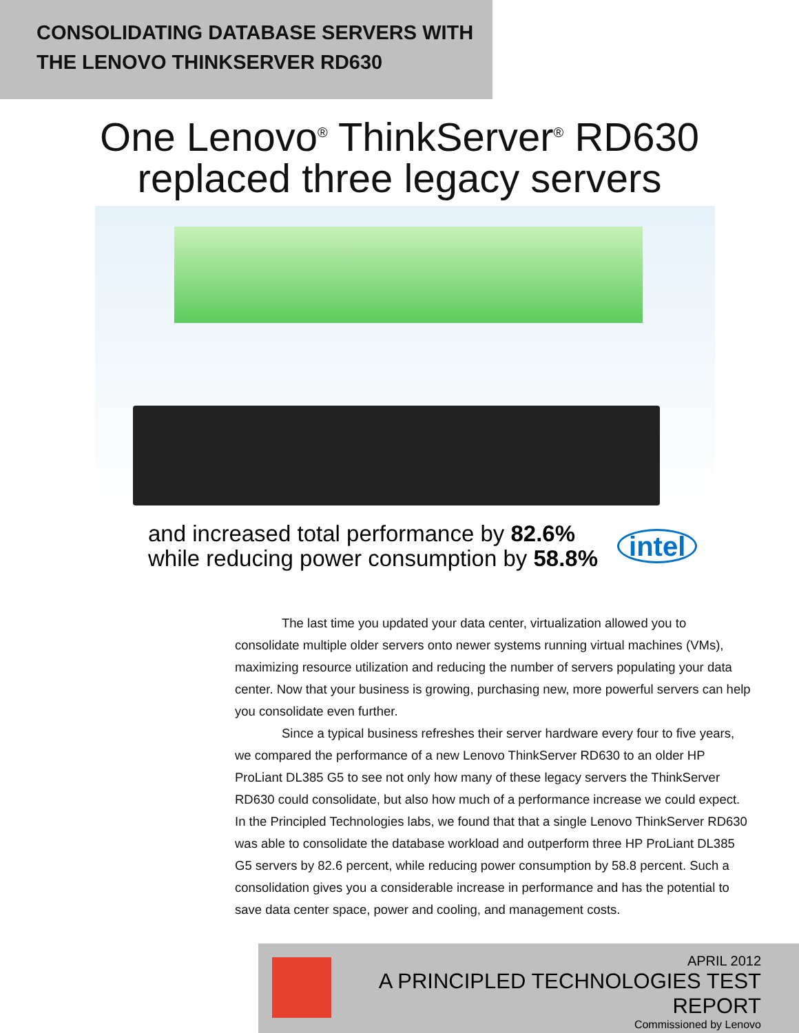CONSOLIDATING DATABASE SERVERS WITH
THE LENOVO THINKSERVER RD630
One Lenovo<sup>®</sup> ThinkServer<sup>®</sup> RD630
replaced three legacy servers
and increased total performance by 82.6%
while reducing power consumption by 58.8%
intel
The last time you updated your data center, virtualization allowed you to consolidate multiple older servers onto newer systems running virtual machines (VMs), maximizing resource utilization and reducing the number of servers populating your data center. Now that your business is growing, purchasing new, more powerful servers can help you consolidate even further.
Since a typical business refreshes their server hardware every four to five years, we compared the performance of a new Lenovo ThinkServer RD630 to an older HP ProLiant DL385 G5 to see not only how many of these legacy servers the ThinkServer RD630 could consolidate, but also how much of a performance increase we could expect. In the Principled Technologies labs, we found that that a single Lenovo ThinkServer RD630 was able to consolidate the database workload and outperform three HP ProLiant DL385 G5 servers by 82.6 percent, while reducing power consumption by 58.8 percent. Such a consolidation gives you a considerable increase in performance and has the potential to save data center space, power and cooling, and management costs.
APRIL 2012
A PRINCIPLED TECHNOLOGIES TEST REPORT
Commissioned by Lenovo